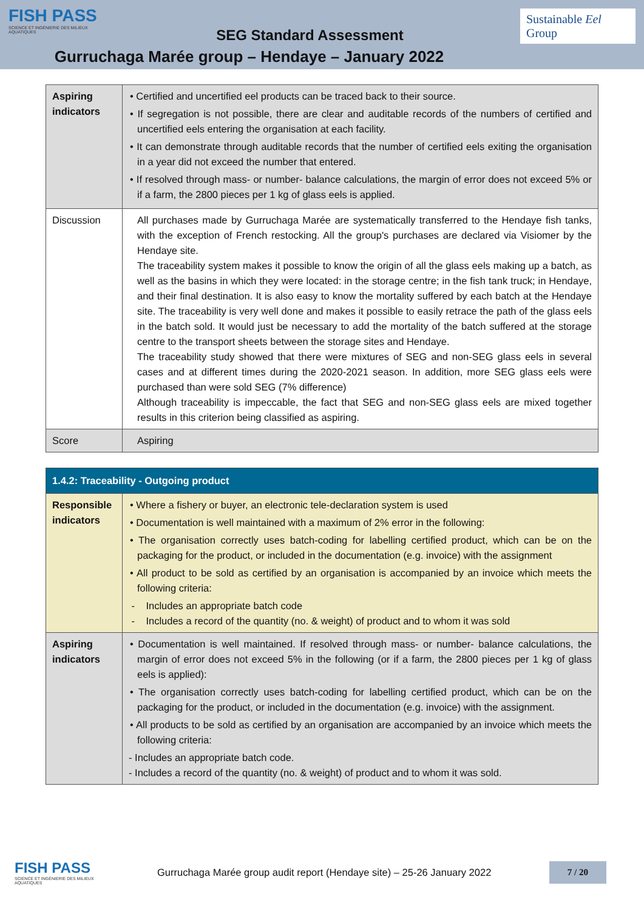FISH PASS
SCIENCE ET INGÉNIERIE DES MILIEUX AQUATIQUES
SEG Standard Assessment
Gurruchaga Marée group – Hendaye – January 2022
Sustainable Eel Group
| Aspiring indicators | • Certified and uncertified eel products can be traced back to their source. • If segregation is not possible, there are clear and auditable records of the numbers of certified and uncertified eels entering the organisation at each facility. • It can demonstrate through auditable records that the number of certified eels exiting the organisation in a year did not exceed the number that entered. • If resolved through mass- or number- balance calculations, the margin of error does not exceed 5% or if a farm, the 2800 pieces per 1 kg of glass eels is applied. |
| Discussion | All purchases made by Gurruchaga Marée are systematically transferred to the Hendaye fish tanks, with the exception of French restocking. All the group's purchases are declared via Visiomer by the Hendaye site. The traceability system makes it possible to know the origin of all the glass eels making up a batch, as well as the basins in which they were located: in the storage centre; in the fish tank truck; in Hendaye, and their final destination. It is also easy to know the mortality suffered by each batch at the Hendaye site. The traceability is very well done and makes it possible to easily retrace the path of the glass eels in the batch sold. It would just be necessary to add the mortality of the batch suffered at the storage centre to the transport sheets between the storage sites and Hendaye. The traceability study showed that there were mixtures of SEG and non-SEG glass eels in several cases and at different times during the 2020-2021 season. In addition, more SEG glass eels were purchased than were sold SEG (7% difference) Although traceability is impeccable, the fact that SEG and non-SEG glass eels are mixed together results in this criterion being classified as aspiring. |
| Score | Aspiring |
| 1.4.2: Traceability - Outgoing product | |
| Responsible indicators | • Where a fishery or buyer, an electronic tele-declaration system is used • Documentation is well maintained with a maximum of 2% error in the following: • The organisation correctly uses batch-coding for labelling certified product, which can be on the packaging for the product, or included in the documentation (e.g. invoice) with the assignment • All product to be sold as certified by an organisation is accompanied by an invoice which meets the following criteria: - Includes an appropriate batch code - Includes a record of the quantity (no. & weight) of product and to whom it was sold |
| Aspiring indicators | • Documentation is well maintained. If resolved through mass- or number- balance calculations, the margin of error does not exceed 5% in the following (or if a farm, the 2800 pieces per 1 kg of glass eels is applied): • The organisation correctly uses batch-coding for labelling certified product, which can be on the packaging for the product, or included in the documentation (e.g. invoice) with the assignment. • All products to be sold as certified by an organisation are accompanied by an invoice which meets the following criteria: - Includes an appropriate batch code. - Includes a record of the quantity (no. & weight) of product and to whom it was sold. |
FISH PASS
SCIENCE ET INGÉNIERIE DES MILIEUX AQUATIQUES
Gurruchaga Marée group audit report (Hendaye site) – 25-26 January 2022
7 / 20